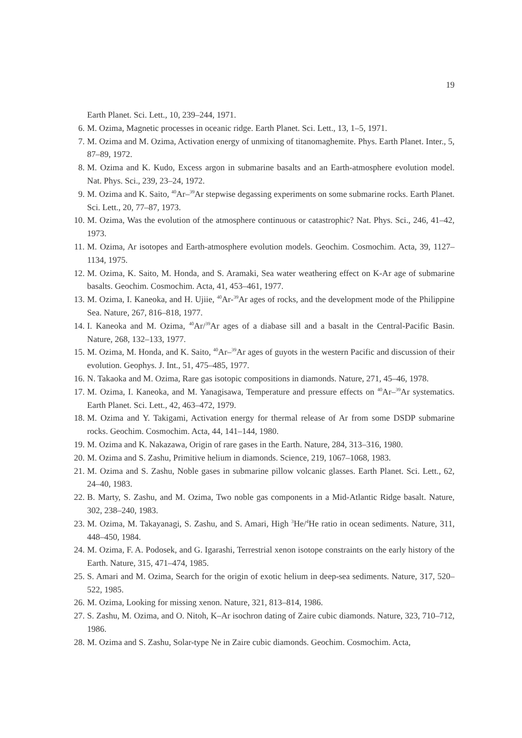19
Earth Planet. Sci. Lett., 10, 239–244, 1971.
6. M. Ozima, Magnetic processes in oceanic ridge. Earth Planet. Sci. Lett., 13, 1–5, 1971.
7. M. Ozima and M. Ozima, Activation energy of unmixing of titanomaghemite. Phys. Earth Planet. Inter., 5, 87–89, 1972.
8. M. Ozima and K. Kudo, Excess argon in submarine basalts and an Earth-atmosphere evolution model. Nat. Phys. Sci., 239, 23–24, 1972.
9. M. Ozima and K. Saito, <sup>40</sup>Ar–<sup>39</sup>Ar stepwise degassing experiments on some submarine rocks. Earth Planet. Sci. Lett., 20, 77–87, 1973.
10. M. Ozima, Was the evolution of the atmosphere continuous or catastrophic? Nat. Phys. Sci., 246, 41–42, 1973.
11. M. Ozima, Ar isotopes and Earth-atmosphere evolution models. Geochim. Cosmochim. Acta, 39, 1127–1134, 1975.
12. M. Ozima, K. Saito, M. Honda, and S. Aramaki, Sea water weathering effect on K-Ar age of submarine basalts. Geochim. Cosmochim. Acta, 41, 453–461, 1977.
13. M. Ozima, I. Kaneoka, and H. Ujiie, <sup>40</sup>Ar-<sup>39</sup>Ar ages of rocks, and the development mode of the Philippine Sea. Nature, 267, 816–818, 1977.
14. I. Kaneoka and M. Ozima, <sup>40</sup>Ar/<sup>39</sup>Ar ages of a diabase sill and a basalt in the Central-Pacific Basin. Nature, 268, 132–133, 1977.
15. M. Ozima, M. Honda, and K. Saito, <sup>40</sup>Ar–<sup>39</sup>Ar ages of guyots in the western Pacific and discussion of their evolution. Geophys. J. Int., 51, 475–485, 1977.
16. N. Takaoka and M. Ozima, Rare gas isotopic compositions in diamonds. Nature, 271, 45–46, 1978.
17. M. Ozima, I. Kaneoka, and M. Yanagisawa, Temperature and pressure effects on <sup>40</sup>Ar–<sup>39</sup>Ar systematics. Earth Planet. Sci. Lett., 42, 463–472, 1979.
18. M. Ozima and Y. Takigami, Activation energy for thermal release of Ar from some DSDP submarine rocks. Geochim. Cosmochim. Acta, 44, 141–144, 1980.
19. M. Ozima and K. Nakazawa, Origin of rare gases in the Earth. Nature, 284, 313–316, 1980.
20. M. Ozima and S. Zashu, Primitive helium in diamonds. Science, 219, 1067–1068, 1983.
21. M. Ozima and S. Zashu, Noble gases in submarine pillow volcanic glasses. Earth Planet. Sci. Lett., 62, 24–40, 1983.
22. B. Marty, S. Zashu, and M. Ozima, Two noble gas components in a Mid-Atlantic Ridge basalt. Nature, 302, 238–240, 1983.
23. M. Ozima, M. Takayanagi, S. Zashu, and S. Amari, High <sup>3</sup>He/<sup>4</sup>He ratio in ocean sediments. Nature, 311, 448–450, 1984.
24. M. Ozima, F. A. Podosek, and G. Igarashi, Terrestrial xenon isotope constraints on the early history of the Earth. Nature, 315, 471–474, 1985.
25. S. Amari and M. Ozima, Search for the origin of exotic helium in deep-sea sediments. Nature, 317, 520–522, 1985.
26. M. Ozima, Looking for missing xenon. Nature, 321, 813–814, 1986.
27. S. Zashu, M. Ozima, and O. Nitoh, K–Ar isochron dating of Zaire cubic diamonds. Nature, 323, 710–712, 1986.
28. M. Ozima and S. Zashu, Solar-type Ne in Zaire cubic diamonds. Geochim. Cosmochim. Acta,